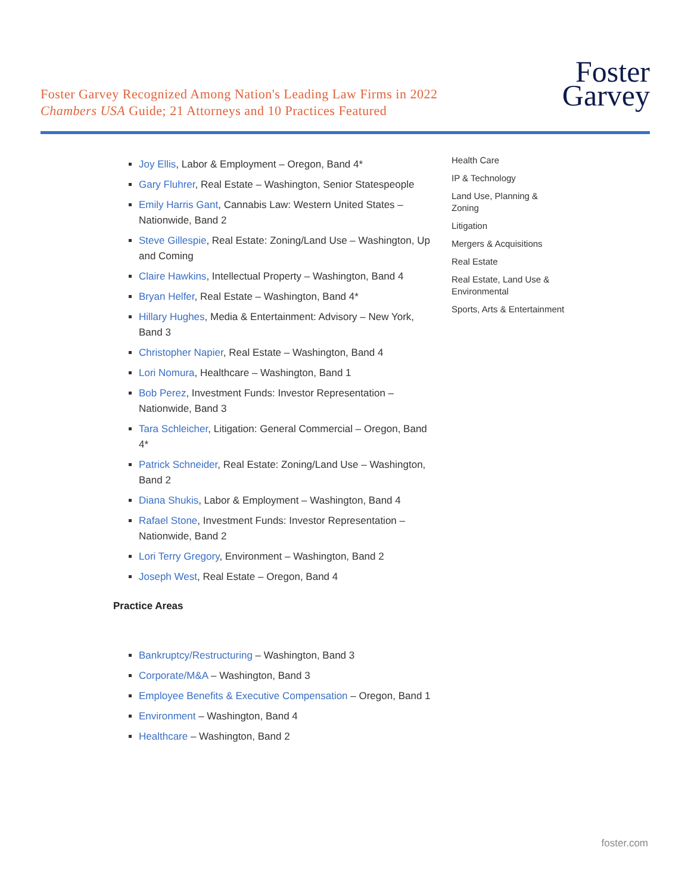Foster Garvey Recognized Among Nation's Leading Law Firms in 2022
Chambers USA Guide; 21 Attorneys and 10 Practices Featured
Foster
Garvey
Joy Ellis, Labor & Employment – Oregon, Band 4*
Gary Fluhrer, Real Estate – Washington, Senior Statespeople
Emily Harris Gant, Cannabis Law: Western United States – Nationwide, Band 2
Steve Gillespie, Real Estate: Zoning/Land Use – Washington, Up and Coming
Claire Hawkins, Intellectual Property – Washington, Band 4
Bryan Helfer, Real Estate – Washington, Band 4*
Hillary Hughes, Media & Entertainment: Advisory – New York, Band 3
Christopher Napier, Real Estate – Washington, Band 4
Lori Nomura, Healthcare – Washington, Band 1
Bob Perez, Investment Funds: Investor Representation – Nationwide, Band 3
Tara Schleicher, Litigation: General Commercial – Oregon, Band 4*
Patrick Schneider, Real Estate: Zoning/Land Use – Washington, Band 2
Diana Shukis, Labor & Employment – Washington, Band 4
Rafael Stone, Investment Funds: Investor Representation – Nationwide, Band 2
Lori Terry Gregory, Environment – Washington, Band 2
Joseph West, Real Estate – Oregon, Band 4
Practice Areas
Bankruptcy/Restructuring – Washington, Band 3
Corporate/M&A – Washington, Band 3
Employee Benefits & Executive Compensation – Oregon, Band 1
Environment – Washington, Band 4
Healthcare – Washington, Band 2
Health Care
IP & Technology
Land Use, Planning &
Zoning
Litigation
Mergers & Acquisitions
Real Estate
Real Estate, Land Use &
Environmental
Sports, Arts & Entertainment
foster.com